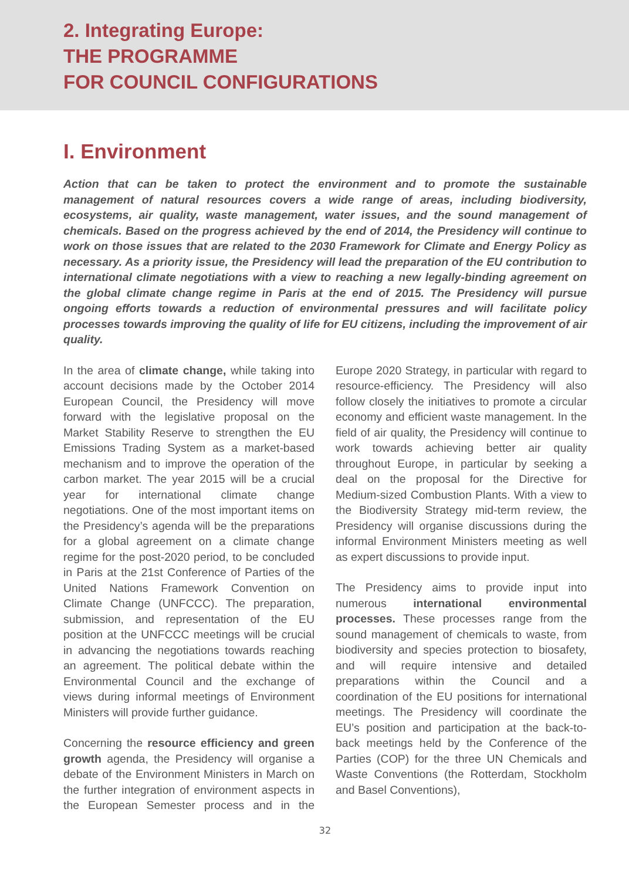2. Integrating Europe:
THE PROGRAMME
FOR COUNCIL CONFIGURATIONS
I. Environment
Action that can be taken to protect the environment and to promote the sustainable management of natural resources covers a wide range of areas, including biodiversity, ecosystems, air quality, waste management, water issues, and the sound management of chemicals. Based on the progress achieved by the end of 2014, the Presidency will continue to work on those issues that are related to the 2030 Framework for Climate and Energy Policy as necessary. As a priority issue, the Presidency will lead the preparation of the EU contribution to international climate negotiations with a view to reaching a new legally-binding agreement on the global climate change regime in Paris at the end of 2015. The Presidency will pursue ongoing efforts towards a reduction of environmental pressures and will facilitate policy processes towards improving the quality of life for EU citizens, including the improvement of air quality.
In the area of climate change, while taking into account decisions made by the October 2014 European Council, the Presidency will move forward with the legislative proposal on the Market Stability Reserve to strengthen the EU Emissions Trading System as a market-based mechanism and to improve the operation of the carbon market. The year 2015 will be a crucial year for international climate change negotiations. One of the most important items on the Presidency’s agenda will be the preparations for a global agreement on a climate change regime for the post-2020 period, to be concluded in Paris at the 21st Conference of Parties of the United Nations Framework Convention on Climate Change (UNFCCC). The preparation, submission, and representation of the EU position at the UNFCCC meetings will be crucial in advancing the negotiations towards reaching an agreement. The political debate within the Environmental Council and the exchange of views during informal meetings of Environment Ministers will provide further guidance.
Concerning the resource efficiency and green growth agenda, the Presidency will organise a debate of the Environment Ministers in March on the further integration of environment aspects in the European Semester process and in the Europe 2020 Strategy, in particular with regard to resource-efficiency. The Presidency will also follow closely the initiatives to promote a circular economy and efficient waste management. In the field of air quality, the Presidency will continue to work towards achieving better air quality throughout Europe, in particular by seeking a deal on the proposal for the Directive for Medium-sized Combustion Plants. With a view to the Biodiversity Strategy mid-term review, the Presidency will organise discussions during the informal Environment Ministers meeting as well as expert discussions to provide input.
The Presidency aims to provide input into numerous international environmental processes. These processes range from the sound management of chemicals to waste, from biodiversity and species protection to biosafety, and will require intensive and detailed preparations within the Council and a coordination of the EU positions for international meetings. The Presidency will coordinate the EU’s position and participation at the back-to-back meetings held by the Conference of the Parties (COP) for the three UN Chemicals and Waste Conventions (the Rotterdam, Stockholm and Basel Conventions),
32